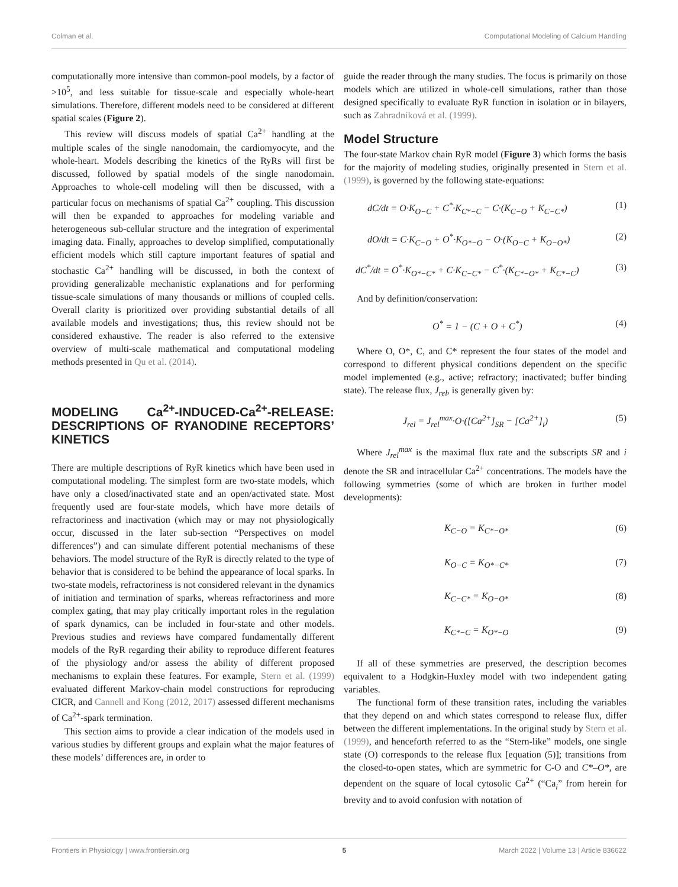Colman et al. Computational Modeling of Calcium Handling
computationally more intensive than common-pool models, by a factor of >10<sup>5</sup>, and less suitable for tissue-scale and especially whole-heart simulations. Therefore, different models need to be considered at different spatial scales (Figure 2).
This review will discuss models of spatial Ca<sup>2+</sup> handling at the multiple scales of the single nanodomain, the cardiomyocyte, and the whole-heart. Models describing the kinetics of the RyRs will first be discussed, followed by spatial models of the single nanodomain. Approaches to whole-cell modeling will then be discussed, with a particular focus on mechanisms of spatial Ca<sup>2+</sup> coupling. This discussion will then be expanded to approaches for modeling variable and heterogeneous sub-cellular structure and the integration of experimental imaging data. Finally, approaches to develop simplified, computationally efficient models which still capture important features of spatial and stochastic Ca<sup>2+</sup> handling will be discussed, in both the context of providing generalizable mechanistic explanations and for performing tissue-scale simulations of many thousands or millions of coupled cells. Overall clarity is prioritized over providing substantial details of all available models and investigations; thus, this review should not be considered exhaustive. The reader is also referred to the extensive overview of multi-scale mathematical and computational modeling methods presented in Qu et al. (2014).
MODELING Ca<sup>2+</sup>-INDUCED-Ca<sup>2+</sup>-RELEASE: DESCRIPTIONS OF RYANODINE RECEPTORS’ KINETICS
There are multiple descriptions of RyR kinetics which have been used in computational modeling. The simplest form are two-state models, which have only a closed/inactivated state and an open/activated state. Most frequently used are four-state models, which have more details of refractoriness and inactivation (which may or may not physiologically occur, discussed in the later sub-section “Perspectives on model differences”) and can simulate different potential mechanisms of these behaviors. The model structure of the RyR is directly related to the type of behavior that is considered to be behind the appearance of local sparks. In two-state models, refractoriness is not considered relevant in the dynamics of initiation and termination of sparks, whereas refractoriness and more complex gating, that may play critically important roles in the regulation of spark dynamics, can be included in four-state and other models. Previous studies and reviews have compared fundamentally different models of the RyR regarding their ability to reproduce different features of the physiology and/or assess the ability of different proposed mechanisms to explain these features. For example, Stern et al. (1999) evaluated different Markov-chain model constructions for reproducing CICR, and Cannell and Kong (2012, 2017) assessed different mechanisms of Ca<sup>2+</sup>-spark termination.
This section aims to provide a clear indication of the models used in various studies by different groups and explain what the major features of these models’ differences are, in order to
guide the reader through the many studies. The focus is primarily on those models which are utilized in whole-cell simulations, rather than those designed specifically to evaluate RyR function in isolation or in bilayers, such as Zahradníková et al. (1999).
Model Structure
The four-state Markov chain RyR model (Figure 3) which forms the basis for the majority of modeling studies, originally presented in Stern et al. (1999), is governed by the following state-equations:
dC/dt = O·K<sub>O−C</sub> + C<sup>*</sup>·K<sub>C*−C</sub> − C·(K<sub>C−O</sub> + K<sub>C−C*</sub>) (1)
dO/dt = C·K<sub>C−O</sub> + O<sup>*</sup>·K<sub>O*−O</sub> − O·(K<sub>O−C</sub> + K<sub>O−O*</sub>) (2)
dC<sup>*</sup>/dt = O<sup>*</sup>·K<sub>O*−C*</sub> + C·K<sub>C−C*</sub> − C<sup>*</sup>·(K<sub>C*−O*</sub> + K<sub>C*−C</sub>) (3)
And by definition/conservation:
O<sup>*</sup> = 1 − (C + O + C<sup>*</sup>) (4)
Where O, O*, C, and C* represent the four states of the model and correspond to different physical conditions dependent on the specific model implemented (e.g., active; refractory; inactivated; buffer binding state). The release flux, J<sub>rel</sub>, is generally given by:
J<sub>rel</sub> = J<sub>rel</sub><sup>max</sup>·O·([Ca<sup>2+</sup>]<sub>SR</sub> − [Ca<sup>2+</sup>]<sub>i</sub>) (5)
Where J<sub>rel</sub><sup>max</sup> is the maximal flux rate and the subscripts SR and i denote the SR and intracellular Ca<sup>2+</sup> concentrations. The models have the following symmetries (some of which are broken in further model developments):
K<sub>C−O</sub> = K<sub>C*−O*</sub> (6)
K<sub>O−C</sub> = K<sub>O*−C*</sub> (7)
K<sub>C−C*</sub> = K<sub>O−O*</sub> (8)
K<sub>C*−C</sub> = K<sub>O*−O</sub> (9)
If all of these symmetries are preserved, the description becomes equivalent to a Hodgkin-Huxley model with two independent gating variables.
The functional form of these transition rates, including the variables that they depend on and which states correspond to release flux, differ between the different implementations. In the original study by Stern et al. (1999), and henceforth referred to as the “Stern-like” models, one single state (O) corresponds to the release flux [equation (5)]; transitions from the closed-to-open states, which are symmetric for C-O and C*–O*, are dependent on the square of local cytosolic Ca<sup>2+</sup> (“Ca<sub>i</sub>” from herein for brevity and to avoid confusion with notation of
Frontiers in Physiology | www.frontiersin.org 5 March 2022 | Volume 13 | Article 836622